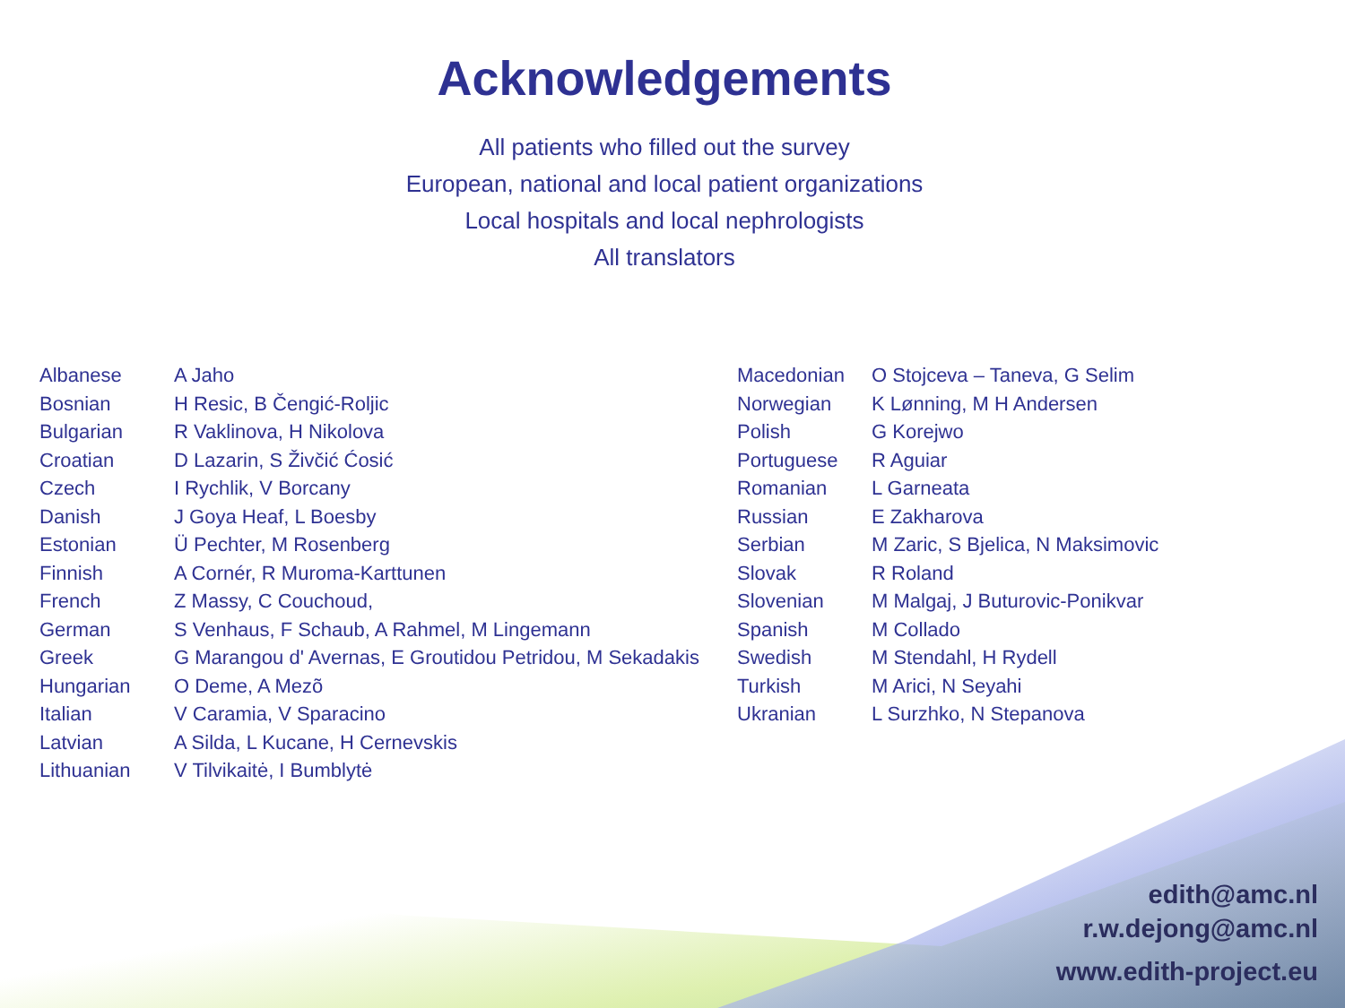Acknowledgements
All patients who filled out the survey
European, national and local patient organizations
Local hospitals and local nephrologists
All translators
| Albanese | A Jaho |
| Bosnian | H Resic, B Čengić-Roljic |
| Bulgarian | R Vaklinova, H Nikolova |
| Croatian | D Lazarin, S Živčić Ćosić |
| Czech | I Rychlik, V Borcany |
| Danish | J Goya Heaf, L Boesby |
| Estonian | Ü Pechter, M Rosenberg |
| Finnish | A Cornér, R Muroma-Karttunen |
| French | Z Massy, C Couchoud, |
| German | S Venhaus, F Schaub, A Rahmel, M Lingemann |
| Greek | G Marangou d' Avernas, E Groutidou Petridou, M Sekadakis |
| Hungarian | O Deme, A Mezõ |
| Italian | V Caramia, V Sparacino |
| Latvian | A Silda, L Kucane, H Cernevskis |
| Lithuanian | V Tilvikaitė, I Bumblytė |
| Macedonian | O Stojceva – Taneva, G Selim |
| Norwegian | K Lønning, M H Andersen |
| Polish | G Korejwo |
| Portuguese | R Aguiar |
| Romanian | L Garneata |
| Russian | E Zakharova |
| Serbian | M Zaric, S Bjelica, N Maksimovic |
| Slovak | R Roland |
| Slovenian | M Malgaj, J Buturovic-Ponikvar |
| Spanish | M Collado |
| Swedish | M Stendahl, H Rydell |
| Turkish | M Arici, N Seyahi |
| Ukranian | L Surzhko, N Stepanova |
edith@amc.nl
r.w.dejong@amc.nl
www.edith-project.eu